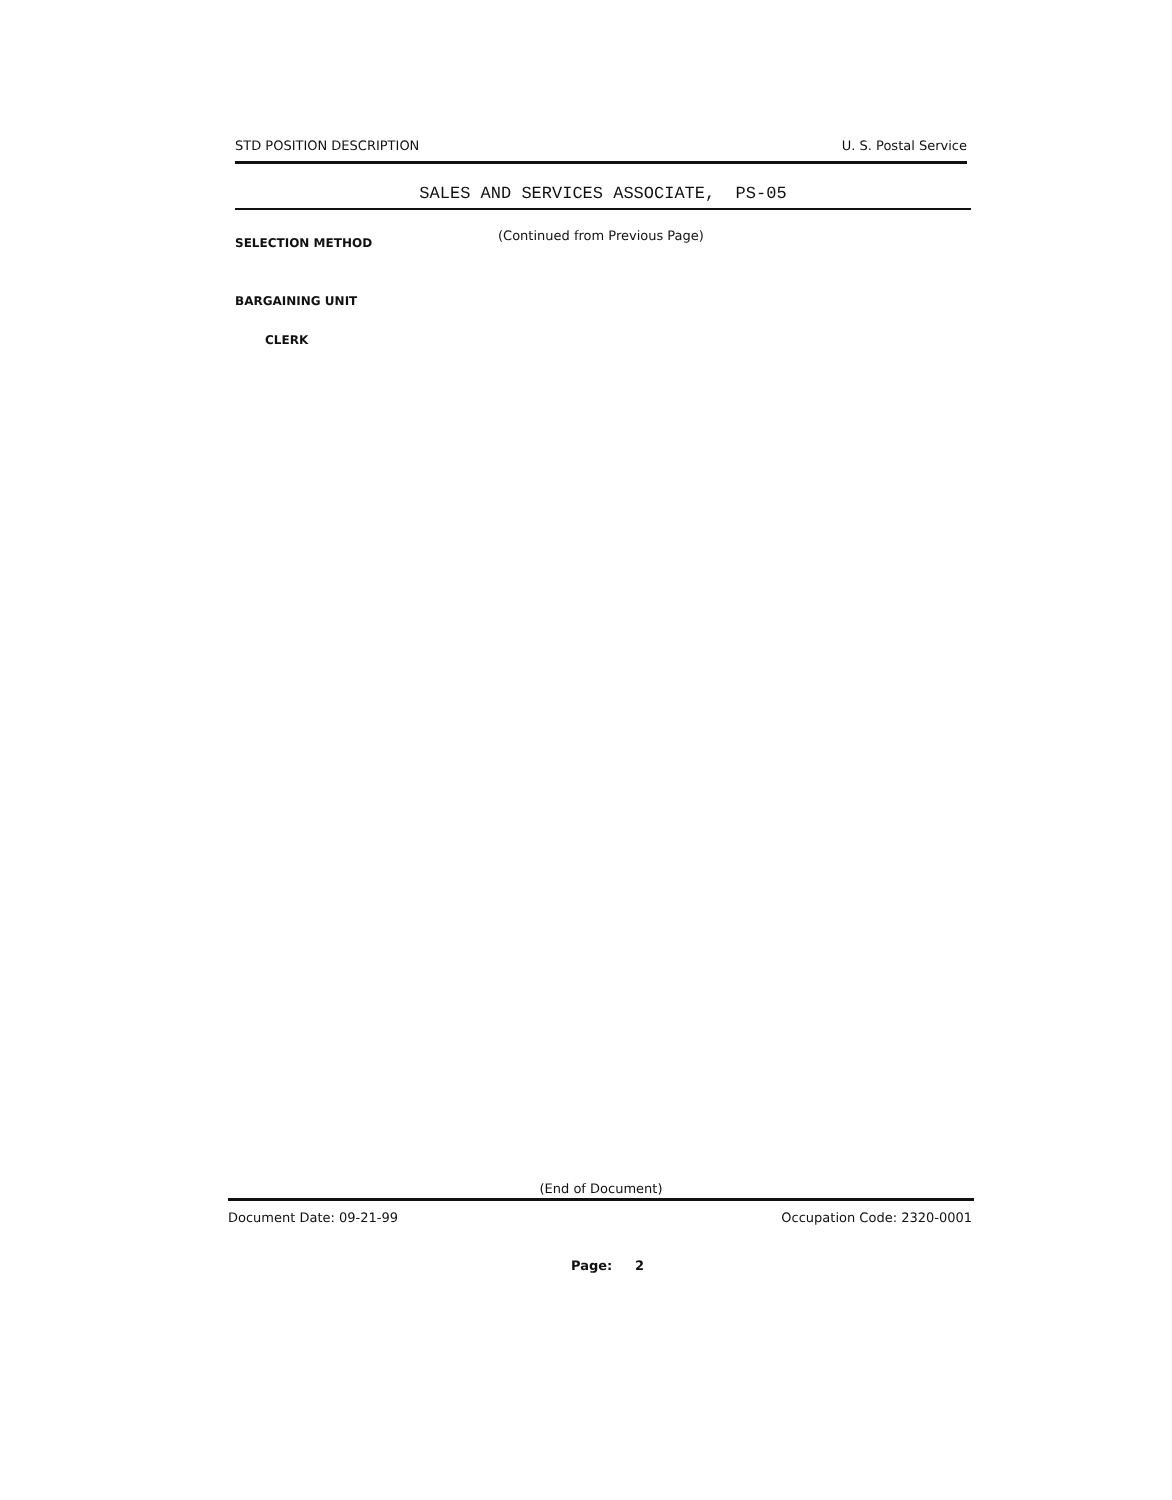STD POSITION DESCRIPTION U. S. Postal Service
SALES AND SERVICES ASSOCIATE, PS-05
(Continued from Previous Page)
SELECTION METHOD
BARGAINING UNIT
CLERK
(End of Document)
Document Date: 09-21-99 Occupation Code: 2320-0001
Page: 2